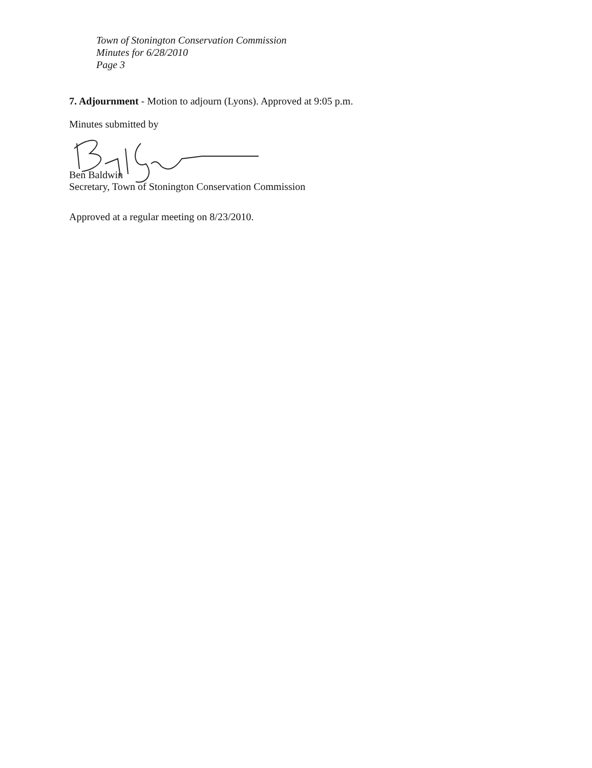Town of Stonington Conservation Commission
Minutes for 6/28/2010
Page 3
7. Adjournment - Motion to adjourn (Lyons). Approved at 9:05 p.m.
Minutes submitted by
Ben Baldwin
Secretary, Town of Stonington Conservation Commission
Approved at a regular meeting on 8/23/2010.